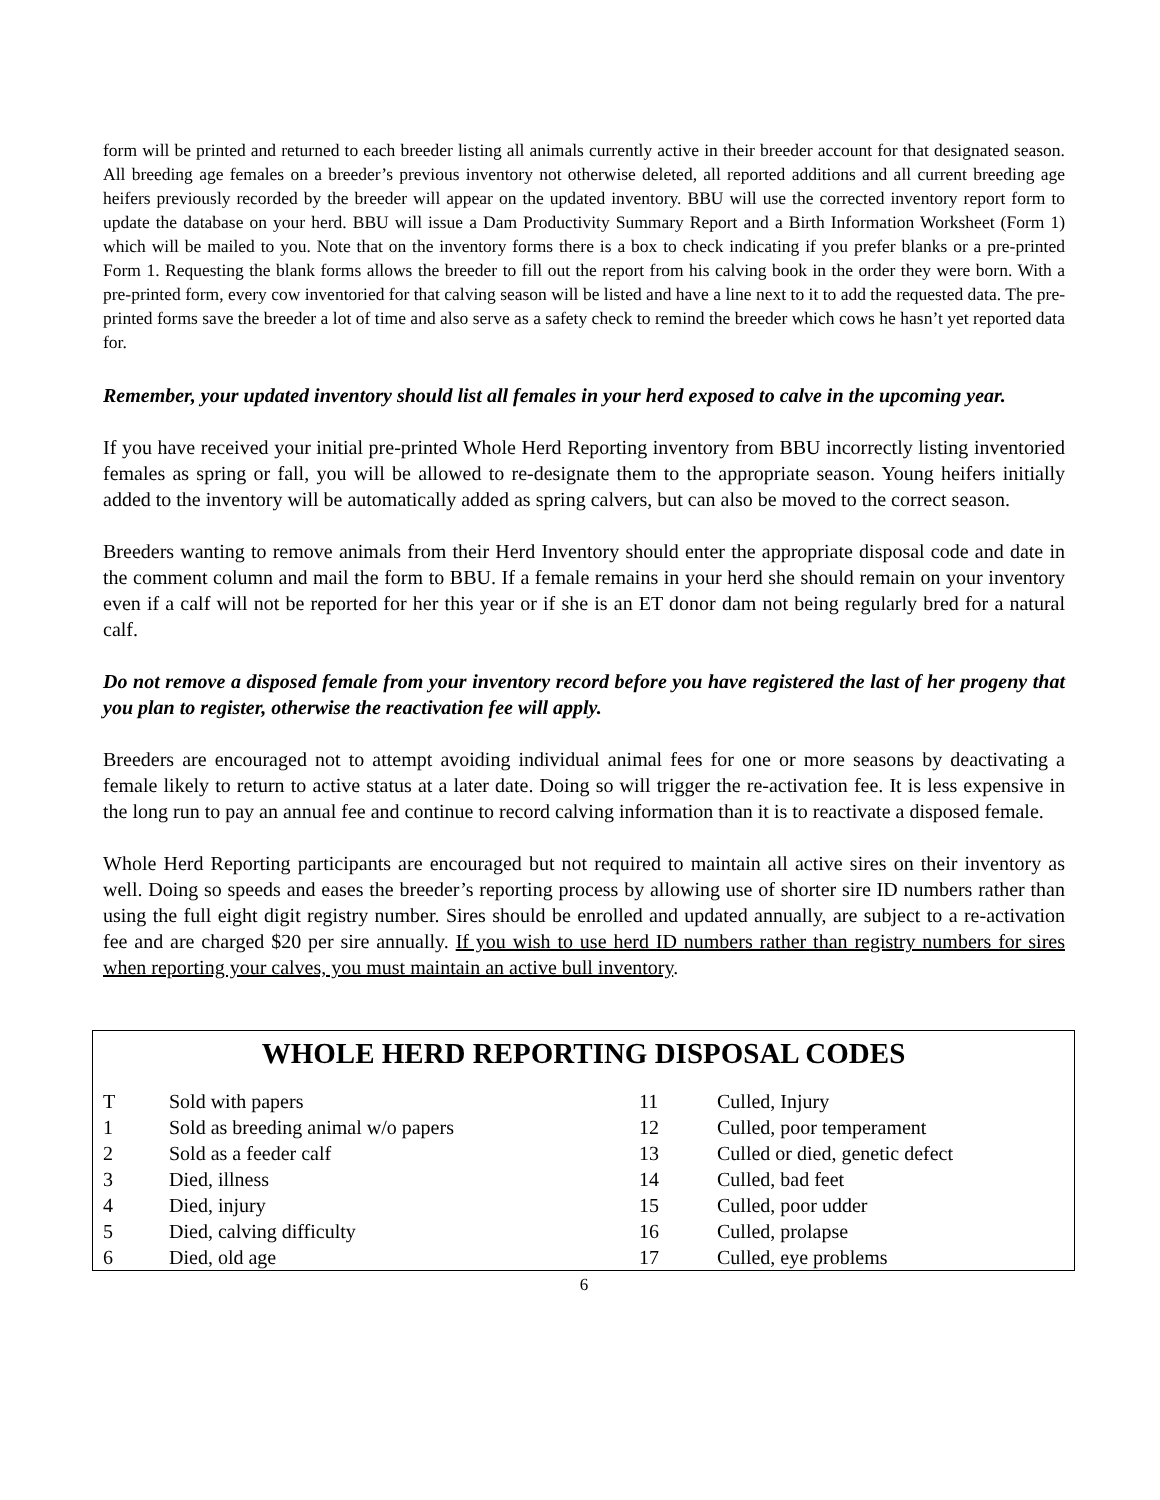form will be printed and returned to each breeder listing all animals currently active in their breeder account for that designated season. All breeding age females on a breeder’s previous inventory not otherwise deleted, all reported additions and all current breeding age heifers previously recorded by the breeder will appear on the updated inventory. BBU will use the corrected inventory report form to update the database on your herd. BBU will issue a Dam Productivity Summary Report and a Birth Information Worksheet (Form 1) which will be mailed to you. Note that on the inventory forms there is a box to check indicating if you prefer blanks or a pre-printed Form 1. Requesting the blank forms allows the breeder to fill out the report from his calving book in the order they were born. With a pre-printed form, every cow inventoried for that calving season will be listed and have a line next to it to add the requested data. The pre-printed forms save the breeder a lot of time and also serve as a safety check to remind the breeder which cows he hasn’t yet reported data for.
Remember, your updated inventory should list all females in your herd exposed to calve in the upcoming year.
If you have received your initial pre-printed Whole Herd Reporting inventory from BBU incorrectly listing inventoried females as spring or fall, you will be allowed to re-designate them to the appropriate season. Young heifers initially added to the inventory will be automatically added as spring calvers, but can also be moved to the correct season.
Breeders wanting to remove animals from their Herd Inventory should enter the appropriate disposal code and date in the comment column and mail the form to BBU. If a female remains in your herd she should remain on your inventory even if a calf will not be reported for her this year or if she is an ET donor dam not being regularly bred for a natural calf.
Do not remove a disposed female from your inventory record before you have registered the last of her progeny that you plan to register, otherwise the reactivation fee will apply.
Breeders are encouraged not to attempt avoiding individual animal fees for one or more seasons by deactivating a female likely to return to active status at a later date. Doing so will trigger the re-activation fee. It is less expensive in the long run to pay an annual fee and continue to record calving information than it is to reactivate a disposed female.
Whole Herd Reporting participants are encouraged but not required to maintain all active sires on their inventory as well. Doing so speeds and eases the breeder’s reporting process by allowing use of shorter sire ID numbers rather than using the full eight digit registry number. Sires should be enrolled and updated annually, are subject to a re-activation fee and are charged $20 per sire annually. If you wish to use herd ID numbers rather than registry numbers for sires when reporting your calves, you must maintain an active bull inventory.
WHOLE HERD REPORTING DISPOSAL CODES
| T | Sold with papers | 11 | Culled, Injury |
| 1 | Sold as breeding animal w/o papers | 12 | Culled, poor temperament |
| 2 | Sold as a feeder calf | 13 | Culled or died, genetic defect |
| 3 | Died, illness | 14 | Culled, bad feet |
| 4 | Died, injury | 15 | Culled, poor udder |
| 5 | Died, calving difficulty | 16 | Culled, prolapse |
| 6 | Died, old age | 17 | Culled, eye problems |
6